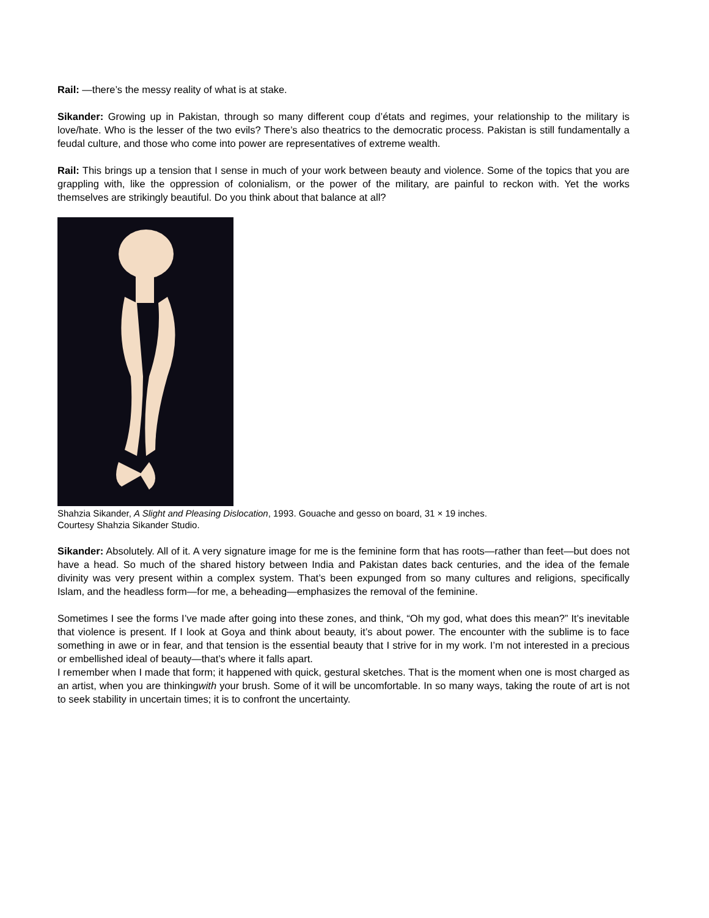Rail: —there’s the messy reality of what is at stake.
Sikander: Growing up in Pakistan, through so many different coup d’états and regimes, your relationship to the military is love/hate. Who is the lesser of the two evils? There’s also theatrics to the democratic process. Pakistan is still fundamentally a feudal culture, and those who come into power are representatives of extreme wealth.
Rail: This brings up a tension that I sense in much of your work between beauty and violence. Some of the topics that you are grappling with, like the oppression of colonialism, or the power of the military, are painful to reckon with. Yet the works themselves are strikingly beautiful. Do you think about that balance at all?
Shahzia Sikander, A Slight and Pleasing Dislocation, 1993. Gouache and gesso on board, 31 × 19 inches.
Courtesy Shahzia Sikander Studio.
Sikander: Absolutely. All of it. A very signature image for me is the feminine form that has roots—rather than feet—but does not have a head. So much of the shared history between India and Pakistan dates back centuries, and the idea of the female divinity was very present within a complex system. That’s been expunged from so many cultures and religions, specifically Islam, and the headless form—for me, a beheading—emphasizes the removal of the feminine.
Sometimes I see the forms I’ve made after going into these zones, and think, “Oh my god, what does this mean?” It’s inevitable that violence is present. If I look at Goya and think about beauty, it’s about power. The encounter with the sublime is to face something in awe or in fear, and that tension is the essential beauty that I strive for in my work. I’m not interested in a precious or embellished ideal of beauty—that’s where it falls apart.
I remember when I made that form; it happened with quick, gestural sketches. That is the moment when one is most charged as an artist, when you are thinkingwith your brush. Some of it will be uncomfortable. In so many ways, taking the route of art is not to seek stability in uncertain times; it is to confront the uncertainty.